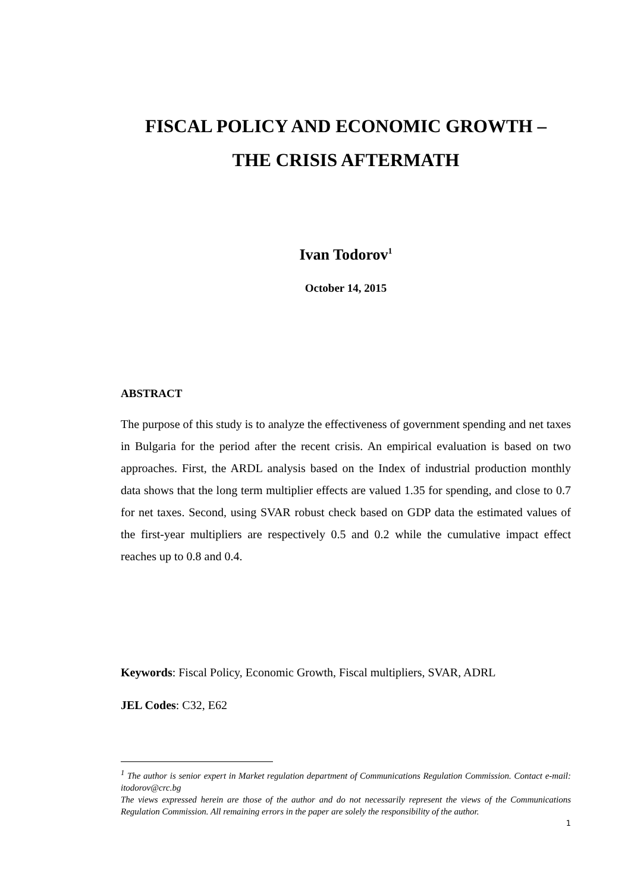FISCAL POLICY AND ECONOMIC GROWTH –
THE CRISIS AFTERMATH
Ivan Todorov<sup>1</sup>
October 14, 2015
ABSTRACT
The purpose of this study is to analyze the effectiveness of government spending and net taxes in Bulgaria for the period after the recent crisis. An empirical evaluation is based on two approaches. First, the ARDL analysis based on the Index of industrial production monthly data shows that the long term multiplier effects are valued 1.35 for spending, and close to 0.7 for net taxes. Second, using SVAR robust check based on GDP data the estimated values of the first-year multipliers are respectively 0.5 and 0.2 while the cumulative impact effect reaches up to 0.8 and 0.4.
Keywords: Fiscal Policy, Economic Growth, Fiscal multipliers, SVAR, ADRL
JEL Codes: C32, E62
<sup>1</sup> The author is senior expert in Market regulation department of Communications Regulation Commission. Contact e-mail: itodorov@crc.bg
The views expressed herein are those of the author and do not necessarily represent the views of the Communications Regulation Commission. All remaining errors in the paper are solely the responsibility of the author.
1